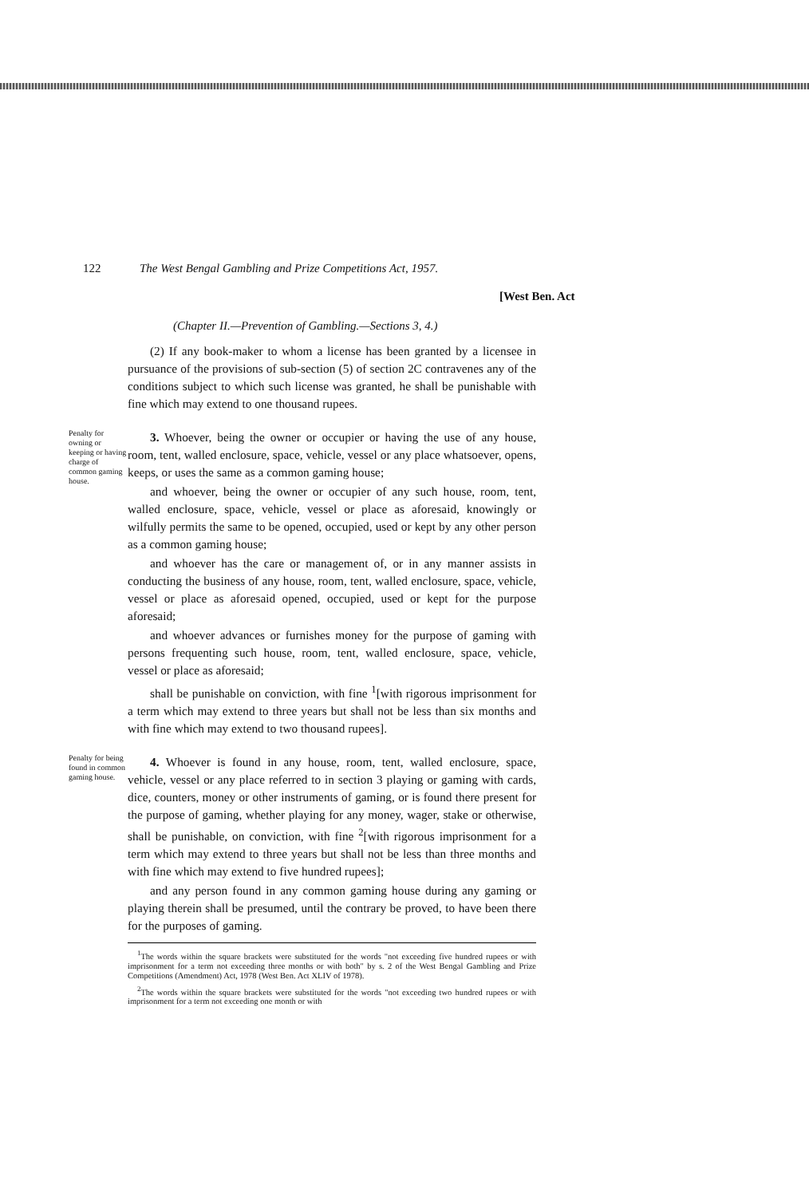122 The West Bengal Gambling and Prize Competitions Act, 1957.
[West Ben. Act
(Chapter II.—Prevention of Gambling.—Sections 3, 4.)
(2) If any book-maker to whom a license has been granted by a licensee in pursuance of the provisions of sub-section (5) of section 2C contravenes any of the conditions subject to which such license was granted, he shall be punishable with fine which may extend to one thousand rupees.
Penalty for owning or keeping or having charge of common gaming house.
3. Whoever, being the owner or occupier or having the use of any house, room, tent, walled enclosure, space, vehicle, vessel or any place whatsoever, opens, keeps, or uses the same as a common gaming house;
and whoever, being the owner or occupier of any such house, room, tent, walled enclosure, space, vehicle, vessel or place as aforesaid, knowingly or wilfully permits the same to be opened, occupied, used or kept by any other person as a common gaming house;
and whoever has the care or management of, or in any manner assists in conducting the business of any house, room, tent, walled enclosure, space, vehicle, vessel or place as aforesaid opened, occupied, used or kept for the purpose aforesaid;
and whoever advances or furnishes money for the purpose of gaming with persons frequenting such house, room, tent, walled enclosure, space, vehicle, vessel or place as aforesaid;
shall be punishable on conviction, with fine <sup>1</sup>[with rigorous imprisonment for a term which may extend to three years but shall not be less than six months and with fine which may extend to two thousand rupees].
Penalty for being found in common gaming house.
4. Whoever is found in any house, room, tent, walled enclosure, space, vehicle, vessel or any place referred to in section 3 playing or gaming with cards, dice, counters, money or other instruments of gaming, or is found there present for the purpose of gaming, whether playing for any money, wager, stake or otherwise, shall be punishable, on conviction, with fine <sup>2</sup>[with rigorous imprisonment for a term which may extend to three years but shall not be less than three months and with fine which may extend to five hundred rupees];
and any person found in any common gaming house during any gaming or playing therein shall be presumed, until the contrary be proved, to have been there for the purposes of gaming.
<sup>1</sup> The words within the square brackets were substituted for the words "not exceeding five hundred rupees or with imprisonment for a term not exceeding three months or with both" by s. 2 of the West Bengal Gambling and Prize Competitions (Amendment) Act, 1978 (West Ben. Act XLIV of 1978).
<sup>2</sup> The words within the square brackets were substituted for the words "not exceeding two hundred rupees or with imprisonment for a term not exceeding one month or with